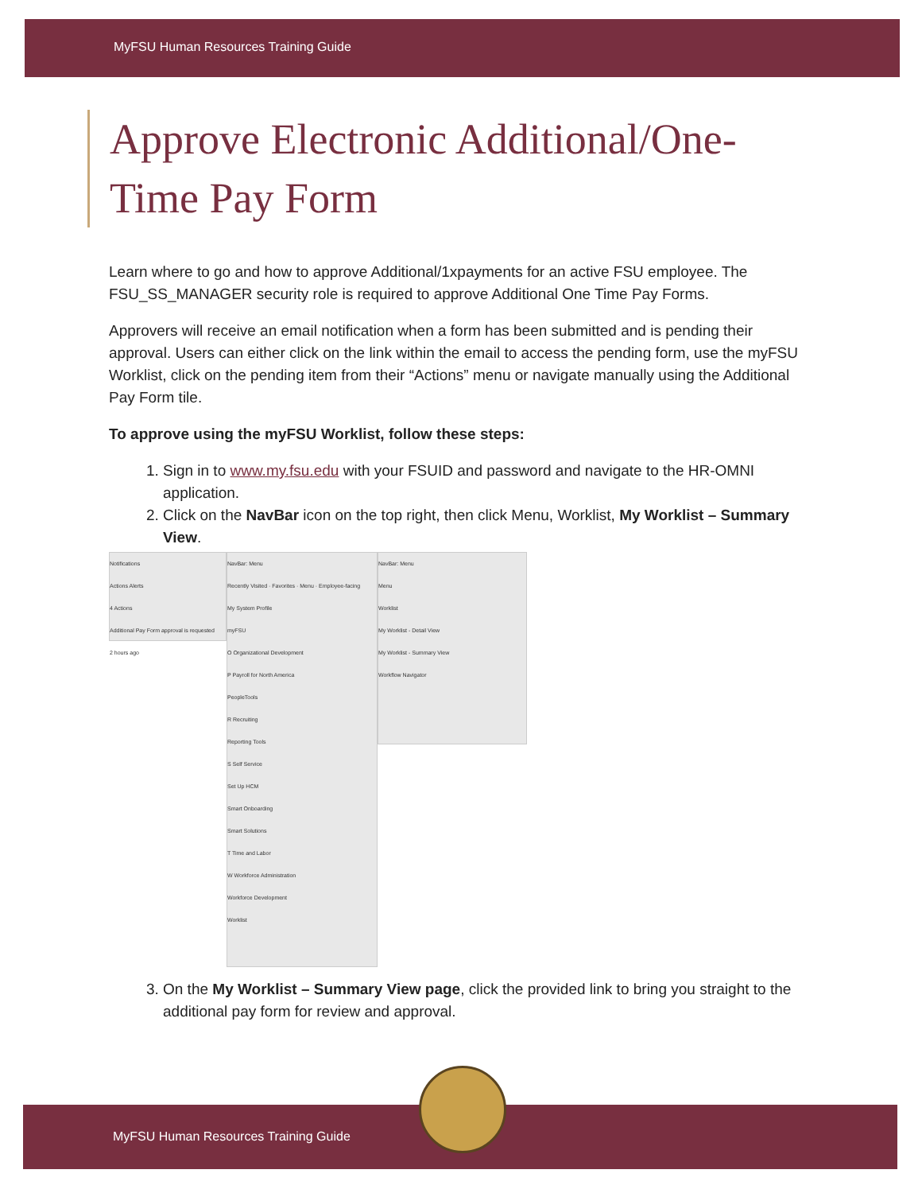MyFSU Human Resources Training Guide
Approve Electronic Additional/One-Time Pay Form
Learn where to go and how to approve Additional/1xpayments for an active FSU employee. The FSU_SS_MANAGER security role is required to approve Additional One Time Pay Forms.
Approvers will receive an email notification when a form has been submitted and is pending their approval. Users can either click on the link within the email to access the pending form, use the myFSU Worklist, click on the pending item from their “Actions” menu or navigate manually using the Additional Pay Form tile.
To approve using the myFSU Worklist, follow these steps:
1. Sign in to www.my.fsu.edu with your FSUID and password and navigate to the HR-OMNI application.
2. Click on the NavBar icon on the top right, then click Menu, Worklist, My Worklist – Summary View.
Notifications
Actions Alerts
4 Actions
Additional Pay Form approval is requested
2 hours ago
NavBar: Menu
Recently Visited · Favorites · Menu · Employee-facing
My System Profile
myFSU
O Organizational Development
P Payroll for North America
PeopleTools
R Recruiting
Reporting Tools
S Self Service
Set Up HCM
Smart Onboarding
Smart Solutions
T Time and Labor
W Workforce Administration
Workforce Development
Worklist
NavBar: Menu
Menu
Worklist
My Worklist - Detail View
My Worklist - Summary View
Workflow Navigator
3. On the My Worklist – Summary View page, click the provided link to bring you straight to the additional pay form for review and approval.
MyFSU Human Resources Training Guide